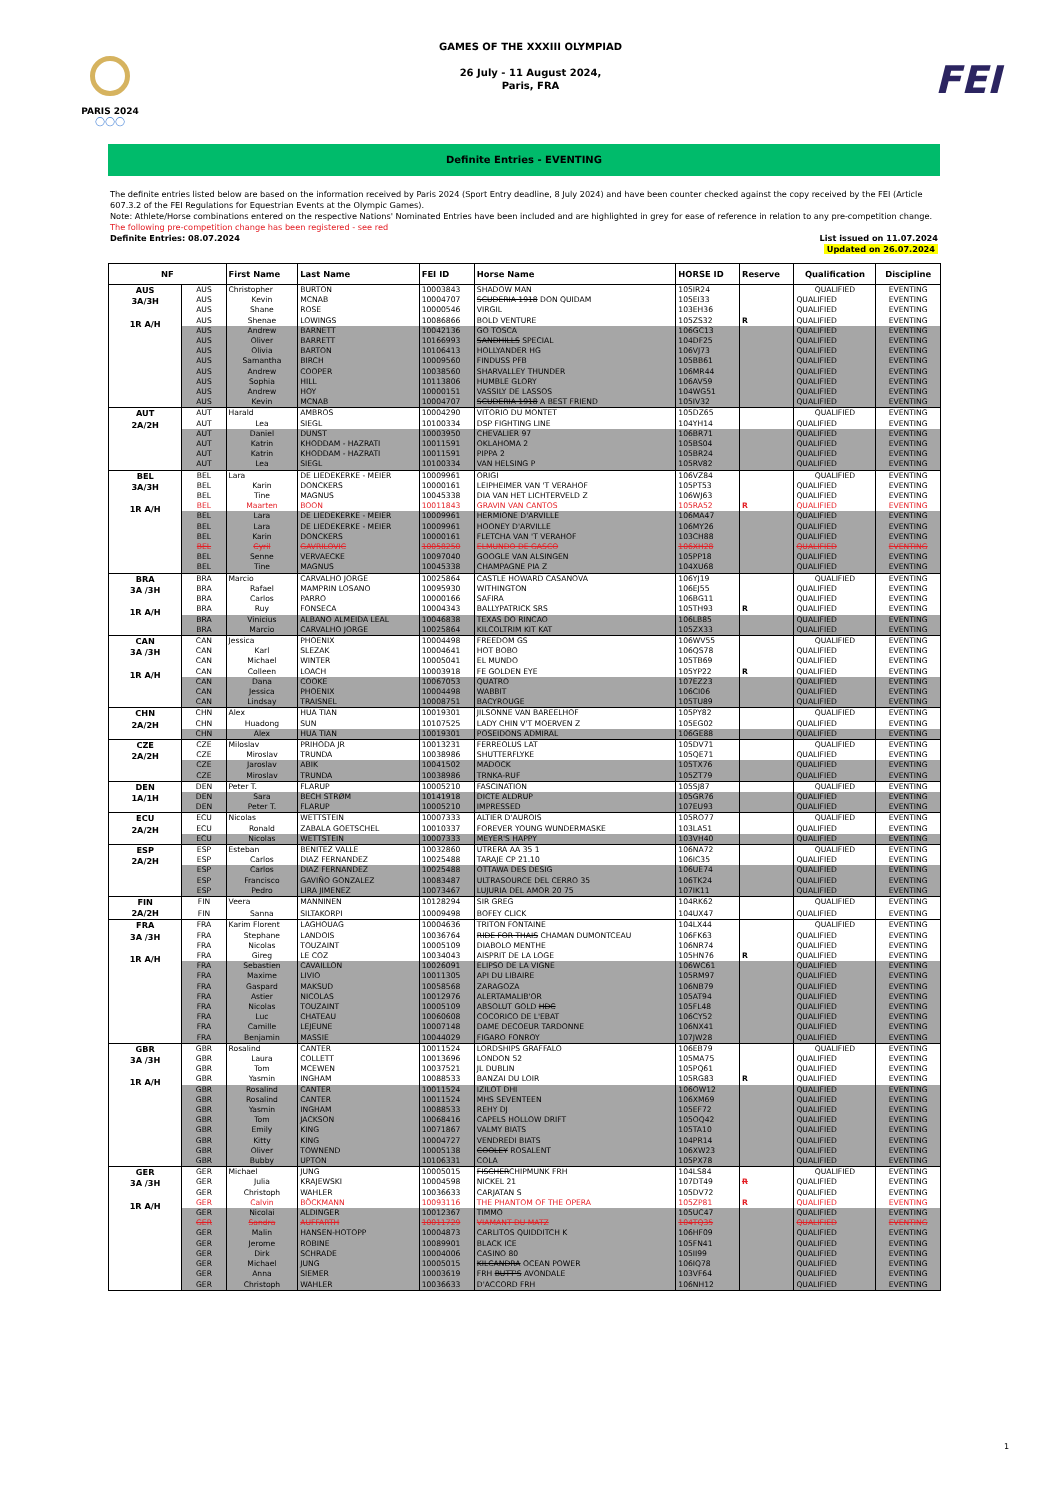PARIS 2024
◯◯◯
GAMES OF THE XXXIII OLYMPIAD
26 July - 11 August 2024,
Paris, FRA
FEI
Definite Entries - EVENTING
The definite entries listed below are based on the information received by Paris 2024 (Sport Entry deadline, 8 July 2024) and have been counter checked against the copy received by the FEI (Article 607.3.2 of the FEI Regulations for Equestrian Events at the Olympic Games).
Note: Athlete/Horse combinations entered on the respective Nations' Nominated Entries have been included and are highlighted in grey for ease of reference in relation to any pre-competition change.
The following pre-competition change has been registered - see red
Definite Entries: 08.07.2024 List issued on 11.07.2024
Updated on 26.07.2024
| NF | | First Name | Last Name | FEI ID | Horse Name | HORSE ID | Reserve | Qualification | Discipline |
| --- | --- | --- | --- | --- | --- | --- | --- | --- | --- |
| AUS 3A/3H 1R A/H | AUS | Christopher | BURTON | 10003843 | SHADOW MAN | 105IR24 | | QUALIFIED | EVENTING |
| | AUS | Kevin | MCNAB | 10004707 | SCUDERIA 1918 DON QUIDAM | 105EI33 | | QUALIFIED | EVENTING |
| | AUS | Shane | ROSE | 10000546 | VIRGIL | 103EH36 | | QUALIFIED | EVENTING |
| | AUS | Shenae | LOWINGS | 10086866 | BOLD VENTURE | 105ZS32 | R | QUALIFIED | EVENTING |
| | AUS | Andrew | BARNETT | 10042136 | GO TOSCA | 106GC13 | | QUALIFIED | EVENTING |
| | AUS | Oliver | BARRETT | 10166993 | SANDHILLS SPECIAL | 104DF25 | | QUALIFIED | EVENTING |
| | AUS | Olivia | BARTON | 10106413 | HOLLYANDER HG | 106VJ73 | | QUALIFIED | EVENTING |
| | AUS | Samantha | BIRCH | 10009560 | FINDUSS PFB | 105BB61 | | QUALIFIED | EVENTING |
| | AUS | Andrew | COOPER | 10038560 | SHARVALLEY THUNDER | 106MR44 | | QUALIFIED | EVENTING |
| | AUS | Sophia | HILL | 10113806 | HUMBLE GLORY | 106AV59 | | QUALIFIED | EVENTING |
| | AUS | Andrew | HOY | 10000151 | VASSILY DE LASSOS | 104WG51 | | QUALIFIED | EVENTING |
| | AUS | Kevin | MCNAB | 10004707 | SCUDERIA 1918 A BEST FRIEND | 105IV32 | | QUALIFIED | EVENTING |
| AUT 2A/2H | AUT | Harald | AMBROS | 10004290 | VITORIO DU MONTET | 105DZ65 | | QUALIFIED | EVENTING |
| | AUT | Lea | SIEGL | 10100334 | DSP FIGHTING LINE | 104YH14 | | QUALIFIED | EVENTING |
| | AUT | Daniel | DUNST | 10003950 | CHEVALIER 97 | 106BR71 | | QUALIFIED | EVENTING |
| | AUT | Katrin | KHODDAM - HAZRATI | 10011591 | OKLAHOMA 2 | 105BS04 | | QUALIFIED | EVENTING |
| | AUT | Katrin | KHODDAM - HAZRATI | 10011591 | PIPPA 2 | 105BR24 | | QUALIFIED | EVENTING |
| | AUT | Lea | SIEGL | 10100334 | VAN HELSING P | 105RV82 | | QUALIFIED | EVENTING |
| BEL 3A/3H 1R A/H | BEL | Lara | DE LIEDEKERKE - MEIER | 10009961 | ORIGI | 106VZ84 | | QUALIFIED | EVENTING |
| | BEL | Karin | DONCKERS | 10000161 | LEIPHEIMER VAN 'T VERAHOF | 105PT53 | | QUALIFIED | EVENTING |
| | BEL | Tine | MAGNUS | 10045338 | DIA VAN HET LICHTERVELD Z | 106WJ63 | | QUALIFIED | EVENTING |
| | BEL | Maarten | BOON | 10011843 | GRAVIN VAN CANTOS | 105RA52 | R | QUALIFIED | EVENTING |
| | BEL | Lara | DE LIEDEKERKE - MEIER | 10009961 | HERMIONE D'ARVILLE | 106MA47 | | QUALIFIED | EVENTING |
| | BEL | Lara | DE LIEDEKERKE - MEIER | 10009961 | HOONEY D'ARVILLE | 106MY26 | | QUALIFIED | EVENTING |
| | BEL | Karin | DONCKERS | 10000161 | FLETCHA VAN 'T VERAHOF | 103CH88 | | QUALIFIED | EVENTING |
| | BEL | Cyril | GAVRILOVIC | 10058250 | ELMUNDO DE GASCO | 106XH28 | | QUALIFIED | EVENTING |
| | BEL | Senne | VERVAECKE | 10097040 | GOOGLE VAN ALSINGEN | 105PP18 | | QUALIFIED | EVENTING |
| | BEL | Tine | MAGNUS | 10045338 | CHAMPAGNE PIA Z | 104XU68 | | QUALIFIED | EVENTING |
| BRA 3A /3H 1R A/H | BRA | Marcio | CARVALHO JORGE | 10025864 | CASTLE HOWARD CASANOVA | 106YJ19 | | QUALIFIED | EVENTING |
| | BRA | Rafael | MAMPRIN LOSANO | 10095930 | WITHINGTON | 106EJ55 | | QUALIFIED | EVENTING |
| | BRA | Carlos | PARRO | 10000166 | SAFIRA | 106BG11 | | QUALIFIED | EVENTING |
| | BRA | Ruy | FONSECA | 10004343 | BALLYPATRICK SRS | 105TH93 | R | QUALIFIED | EVENTING |
| | BRA | Vinicius | ALBANO ALMEIDA LEAL | 10046838 | TEXAS DO RINCAO | 106LB85 | | QUALIFIED | EVENTING |
| | BRA | Marcio | CARVALHO JORGE | 10025864 | KILCOLTRIM KIT KAT | 105ZX33 | | QUALIFIED | EVENTING |
| CAN 3A /3H 1R A/H | CAN | Jessica | PHOENIX | 10004498 | FREEDOM GS | 106WV55 | | QUALIFIED | EVENTING |
| | CAN | Karl | SLEZAK | 10004641 | HOT BOBO | 106QS78 | | QUALIFIED | EVENTING |
| | CAN | Michael | WINTER | 10005041 | EL MUNDO | 105TB69 | | QUALIFIED | EVENTING |
| | CAN | Colleen | LOACH | 10003918 | FE GOLDEN EYE | 105YP22 | R | QUALIFIED | EVENTING |
| | CAN | Dana | COOKE | 10067053 | QUATRO | 107EZ23 | | QUALIFIED | EVENTING |
| | CAN | Jessica | PHOENIX | 10004498 | WABBIT | 106CI06 | | QUALIFIED | EVENTING |
| | CAN | Lindsay | TRAISNEL | 10008751 | BACYROUGE | 105TU89 | | QUALIFIED | EVENTING |
| CHN 2A/2H | CHN | Alex | HUA TIAN | 10019301 | JILSONNE VAN BAREELHOF | 105PY82 | | QUALIFIED | EVENTING |
| | CHN | Huadong | SUN | 10107525 | LADY CHIN V'T MOERVEN Z | 105EG02 | | QUALIFIED | EVENTING |
| | CHN | Alex | HUA TIAN | 10019301 | POSEIDONS ADMIRAL | 106GE88 | | QUALIFIED | EVENTING |
| CZE 2A/2H | CZE | Miloslav | PRIHODA JR | 10013231 | FERREOLUS LAT | 105DV71 | | QUALIFIED | EVENTING |
| | CZE | Miroslav | TRUNDA | 10038986 | SHUTTERFLYKE | 105QE71 | | QUALIFIED | EVENTING |
| | CZE | Jaroslav | ABIK | 10041502 | MADOCK | 105TX76 | | QUALIFIED | EVENTING |
| | CZE | Miroslav | TRUNDA | 10038986 | TRNKA-RUF | 105ZT79 | | QUALIFIED | EVENTING |
| DEN 1A/1H | DEN | Peter T. | FLARUP | 10005210 | FASCINATION | 105SJ87 | | QUALIFIED | EVENTING |
| | DEN | Sara | BECH STRØM | 10141918 | DICTE ALDRUP | 105GR76 | | QUALIFIED | EVENTING |
| | DEN | Peter T. | FLARUP | 10005210 | IMPRESSED | 107EU93 | | QUALIFIED | EVENTING |
| ECU 2A/2H | ECU | Nicolas | WETTSTEIN | 10007333 | ALTIER D'AUROIS | 105RO77 | | QUALIFIED | EVENTING |
| | ECU | Ronald | ZABALA GOETSCHEL | 10010337 | FOREVER YOUNG WUNDERMASKE | 103LA51 | | QUALIFIED | EVENTING |
| | ECU | Nicolas | WETTSTEIN | 10007333 | MEYER'S HAPPY | 103VH40 | | QUALIFIED | EVENTING |
| ESP 2A/2H | ESP | Esteban | BENITEZ VALLE | 10032860 | UTRERA AA 35 1 | 106NA72 | | QUALIFIED | EVENTING |
| | ESP | Carlos | DIAZ FERNANDEZ | 10025488 | TARAJE CP 21.10 | 106IC35 | | QUALIFIED | EVENTING |
| | ESP | Carlos | DIAZ FERNANDEZ | 10025488 | OTTAWA DES DESIG | 106UE74 | | QUALIFIED | EVENTING |
| | ESP | Francisco | GAVIÑO GONZALEZ | 10083487 | ULTRASOURCE DEL CERRO 35 | 106TK24 | | QUALIFIED | EVENTING |
| | ESP | Pedro | LIRA JIMENEZ | 10073467 | LUJURIA DEL AMOR 20 75 | 107IK11 | | QUALIFIED | EVENTING |
| FIN 2A/2H | FIN | Veera | MANNINEN | 10128294 | SIR GREG | 104RK62 | | QUALIFIED | EVENTING |
| | FIN | Sanna | SILTAKORPI | 10009498 | BOFEY CLICK | 104UX47 | | QUALIFIED | EVENTING |
| FRA 3A /3H 1R A/H | FRA | Karim Florent | LAGHOUAG | 10004636 | TRITON FONTAINE | 104LX44 | | QUALIFIED | EVENTING |
| | FRA | Stephane | LANDOIS | 10036764 | RIDE FOR THAIS CHAMAN DUMONTCEAU | 106FK63 | | QUALIFIED | EVENTING |
| | FRA | Nicolas | TOUZAINT | 10005109 | DIABOLO MENTHE | 106NR74 | | QUALIFIED | EVENTING |
| | FRA | Gireg | LE COZ | 10034043 | AISPRIT DE LA LOGE | 105HN76 | R | QUALIFIED | EVENTING |
| | FRA | Sebastien | CAVAILLON | 10026091 | ELIPSO DE LA VIGNE | 106WC61 | | QUALIFIED | EVENTING |
| | FRA | Maxime | LIVIO | 10011305 | API DU LIBAIRE | 105RM97 | | QUALIFIED | EVENTING |
| | FRA | Gaspard | MAKSUD | 10058568 | ZARAGOZA | 106NB79 | | QUALIFIED | EVENTING |
| | FRA | Astier | NICOLAS | 10012976 | ALERTAMALIB'OR | 105AT94 | | QUALIFIED | EVENTING |
| | FRA | Nicolas | TOUZAINT | 10005109 | ABSOLUT GOLD HDC | 105FL48 | | QUALIFIED | EVENTING |
| | FRA | Luc | CHATEAU | 10060608 | COCORICO DE L'EBAT | 106CY52 | | QUALIFIED | EVENTING |
| | FRA | Camille | LEJEUNE | 10007148 | DAME DECOEUR TARDONNE | 106NX41 | | QUALIFIED | EVENTING |
| | FRA | Benjamin | MASSIE | 10044029 | FIGARO FONROY | 107JW28 | | QUALIFIED | EVENTING |
| GBR 3A /3H 1R A/H | GBR | Rosalind | CANTER | 10011524 | LORDSHIPS GRAFFALO | 106EB79 | | QUALIFIED | EVENTING |
| | GBR | Laura | COLLETT | 10013696 | LONDON 52 | 105MA75 | | QUALIFIED | EVENTING |
| | GBR | Tom | MCEWEN | 10037521 | JL DUBLIN | 105PQ61 | | QUALIFIED | EVENTING |
| | GBR | Yasmin | INGHAM | 10088533 | BANZAI DU LOIR | 105RG83 | R | QUALIFIED | EVENTING |
| | GBR | Rosalind | CANTER | 10011524 | IZILOT DHI | 106OW12 | | QUALIFIED | EVENTING |
| | GBR | Rosalind | CANTER | 10011524 | MHS SEVENTEEN | 106XM69 | | QUALIFIED | EVENTING |
| | GBR | Yasmin | INGHAM | 10088533 | REHY DJ | 105EF72 | | QUALIFIED | EVENTING |
| | GBR | Tom | JACKSON | 10068416 | CAPELS HOLLOW DRIFT | 105OQ42 | | QUALIFIED | EVENTING |
| | GBR | Emily | KING | 10071867 | VALMY BIATS | 105TA10 | | QUALIFIED | EVENTING |
| | GBR | Kitty | KING | 10004727 | VENDREDI BIATS | 104PR14 | | QUALIFIED | EVENTING |
| | GBR | Oliver | TOWNEND | 10005138 | COOLEY ROSALENT | 106XW23 | | QUALIFIED | EVENTING |
| | GBR | Bubby | UPTON | 10106331 | COLA | 105PX78 | | QUALIFIED | EVENTING |
| GER 3A /3H 1R A/H | GER | Michael | JUNG | 10005015 | FISCHER CHIPMUNK FRH | 104LS84 | | QUALIFIED | EVENTING |
| | GER | Julia | KRAJEWSKI | 10004598 | NICKEL 21 | 107DT49 | R | QUALIFIED | EVENTING |
| | GER | Christoph | WAHLER | 10036633 | CARJATAN S | 105DV72 | | QUALIFIED | EVENTING |
| | GER | Calvin | BÖCKMANN | 10093116 | THE PHANTOM OF THE OPERA | 105ZP81 | R | QUALIFIED | EVENTING |
| | GER | Nicolai | ALDINGER | 10012367 | TIMMO | 105UC47 | | QUALIFIED | EVENTING |
| | GER | Sandra | AUFFARTH | 10011729 | VIAMANT DU MATZ | 104TQ35 | | QUALIFIED | EVENTING |
| | GER | Malin | HANSEN-HOTOPP | 10004873 | CARLITOS QUIDDITCH K | 106HF09 | | QUALIFIED | EVENTING |
| | GER | Jerome | ROBINE | 10089901 | BLACK ICE | 105FN41 | | QUALIFIED | EVENTING |
| | GER | Dirk | SCHRADE | 10004006 | CASINO 80 | 105II99 | | QUALIFIED | EVENTING |
| | GER | Michael | JUNG | 10005015 | KILCANDRA OCEAN POWER | 106IQ78 | | QUALIFIED | EVENTING |
| | GER | Anna | SIEMER | 10003619 | FRH BUTT'S AVONDALE | 103VF64 | | QUALIFIED | EVENTING |
| | GER | Christoph | WAHLER | 10036633 | D'ACCORD FRH | 106NH12 | | QUALIFIED | EVENTING |
1